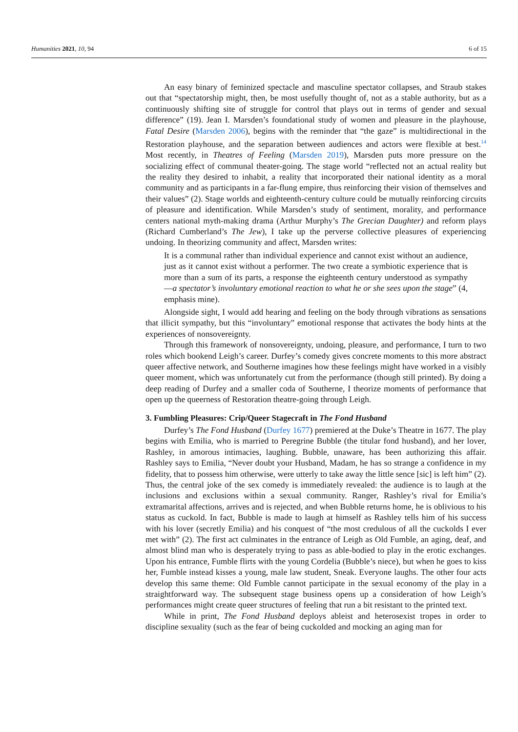Humanities 2021, 10, 94 6 of 15
An easy binary of feminized spectacle and masculine spectator collapses, and Straub stakes out that “spectatorship might, then, be most usefully thought of, not as a stable authority, but as a continuously shifting site of struggle for control that plays out in terms of gender and sexual difference” (19). Jean I. Marsden’s foundational study of women and pleasure in the playhouse, Fatal Desire (Marsden 2006), begins with the reminder that “the gaze” is multidirectional in the Restoration playhouse, and the separation between audiences and actors were flexible at best.<sup>14</sup> Most recently, in Theatres of Feeling (Marsden 2019), Marsden puts more pressure on the socializing effect of communal theater-going. The stage world “reflected not an actual reality but the reality they desired to inhabit, a reality that incorporated their national identity as a moral community and as participants in a far-flung empire, thus reinforcing their vision of themselves and their values” (2). Stage worlds and eighteenth-century culture could be mutually reinforcing circuits of pleasure and identification. While Marsden’s study of sentiment, morality, and performance centers national myth-making drama (Arthur Murphy’s The Grecian Daughter) and reform plays (Richard Cumberland’s The Jew), I take up the perverse collective pleasures of experiencing undoing. In theorizing community and affect, Marsden writes:
It is a communal rather than individual experience and cannot exist without an audience, just as it cannot exist without a performer. The two create a symbiotic experience that is more than a sum of its parts, a response the eighteenth century understood as sympathy—a spectator’s involuntary emotional reaction to what he or she sees upon the stage” (4, emphasis mine).
Alongside sight, I would add hearing and feeling on the body through vibrations as sensations that illicit sympathy, but this “involuntary” emotional response that activates the body hints at the experiences of nonsovereignty.
Through this framework of nonsovereignty, undoing, pleasure, and performance, I turn to two roles which bookend Leigh’s career. Durfey’s comedy gives concrete moments to this more abstract queer affective network, and Southerne imagines how these feelings might have worked in a visibly queer moment, which was unfortunately cut from the performance (though still printed). By doing a deep reading of Durfey and a smaller coda of Southerne, I theorize moments of performance that open up the queerness of Restoration theatre-going through Leigh.
3. Fumbling Pleasures: Crip/Queer Stagecraft in The Fond Husband
Durfey’s The Fond Husband (Durfey 1677) premiered at the Duke’s Theatre in 1677. The play begins with Emilia, who is married to Peregrine Bubble (the titular fond husband), and her lover, Rashley, in amorous intimacies, laughing. Bubble, unaware, has been authorizing this affair. Rashley says to Emilia, “Never doubt your Husband, Madam, he has so strange a confidence in my fidelity, that to possess him otherwise, were utterly to take away the little sence [sic] is left him” (2). Thus, the central joke of the sex comedy is immediately revealed: the audience is to laugh at the inclusions and exclusions within a sexual community. Ranger, Rashley’s rival for Emilia’s extramarital affections, arrives and is rejected, and when Bubble returns home, he is oblivious to his status as cuckold. In fact, Bubble is made to laugh at himself as Rashley tells him of his success with his lover (secretly Emilia) and his conquest of “the most credulous of all the cuckolds I ever met with” (2). The first act culminates in the entrance of Leigh as Old Fumble, an aging, deaf, and almost blind man who is desperately trying to pass as able-bodied to play in the erotic exchanges. Upon his entrance, Fumble flirts with the young Cordelia (Bubble’s niece), but when he goes to kiss her, Fumble instead kisses a young, male law student, Sneak. Everyone laughs. The other four acts develop this same theme: Old Fumble cannot participate in the sexual economy of the play in a straightforward way. The subsequent stage business opens up a consideration of how Leigh’s performances might create queer structures of feeling that run a bit resistant to the printed text.
While in print, The Fond Husband deploys ableist and heterosexist tropes in order to discipline sexuality (such as the fear of being cuckolded and mocking an aging man for